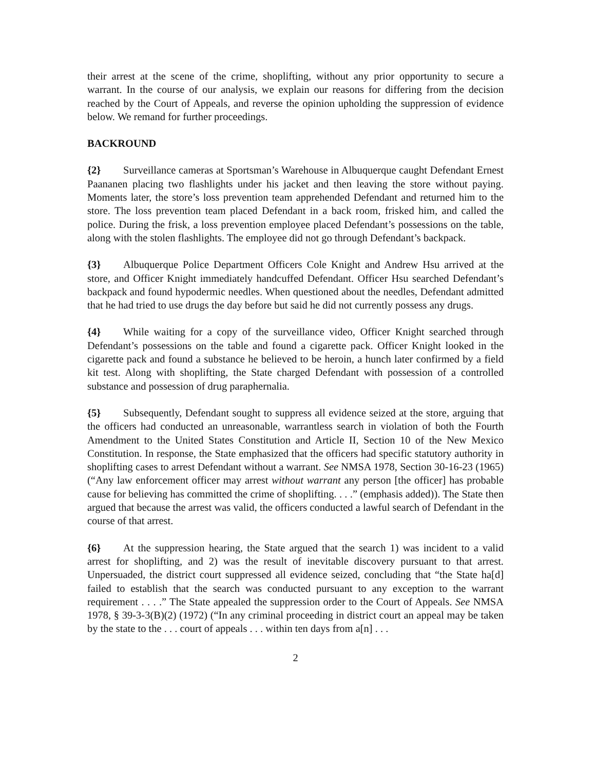their arrest at the scene of the crime, shoplifting, without any prior opportunity to secure a warrant. In the course of our analysis, we explain our reasons for differing from the decision reached by the Court of Appeals, and reverse the opinion upholding the suppression of evidence below. We remand for further proceedings.
BACKROUND
{2} Surveillance cameras at Sportsman’s Warehouse in Albuquerque caught Defendant Ernest Paananen placing two flashlights under his jacket and then leaving the store without paying. Moments later, the store’s loss prevention team apprehended Defendant and returned him to the store. The loss prevention team placed Defendant in a back room, frisked him, and called the police. During the frisk, a loss prevention employee placed Defendant’s possessions on the table, along with the stolen flashlights. The employee did not go through Defendant’s backpack.
{3} Albuquerque Police Department Officers Cole Knight and Andrew Hsu arrived at the store, and Officer Knight immediately handcuffed Defendant. Officer Hsu searched Defendant’s backpack and found hypodermic needles. When questioned about the needles, Defendant admitted that he had tried to use drugs the day before but said he did not currently possess any drugs.
{4} While waiting for a copy of the surveillance video, Officer Knight searched through Defendant’s possessions on the table and found a cigarette pack. Officer Knight looked in the cigarette pack and found a substance he believed to be heroin, a hunch later confirmed by a field kit test. Along with shoplifting, the State charged Defendant with possession of a controlled substance and possession of drug paraphernalia.
{5} Subsequently, Defendant sought to suppress all evidence seized at the store, arguing that the officers had conducted an unreasonable, warrantless search in violation of both the Fourth Amendment to the United States Constitution and Article II, Section 10 of the New Mexico Constitution. In response, the State emphasized that the officers had specific statutory authority in shoplifting cases to arrest Defendant without a warrant. See NMSA 1978, Section 30-16-23 (1965) (“Any law enforcement officer may arrest without warrant any person [the officer] has probable cause for believing has committed the crime of shoplifting. . . .” (emphasis added)). The State then argued that because the arrest was valid, the officers conducted a lawful search of Defendant in the course of that arrest.
{6} At the suppression hearing, the State argued that the search 1) was incident to a valid arrest for shoplifting, and 2) was the result of inevitable discovery pursuant to that arrest. Unpersuaded, the district court suppressed all evidence seized, concluding that “the State ha[d] failed to establish that the search was conducted pursuant to any exception to the warrant requirement . . . .” The State appealed the suppression order to the Court of Appeals. See NMSA 1978, § 39-3-3(B)(2) (1972) (“In any criminal proceeding in district court an appeal may be taken by the state to the . . . court of appeals . . . within ten days from a[n] . . .
2